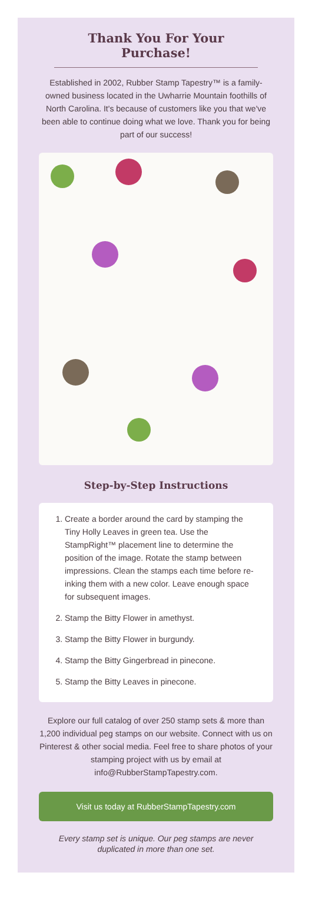Thank You For Your Purchase!
Established in 2002, Rubber Stamp Tapestry™ is a family-owned business located in the Uwharrie Mountain foothills of North Carolina. It's because of customers like you that we've been able to continue doing what we love. Thank you for being part of our success!
Step-by-Step Instructions
1. Create a border around the card by stamping the Tiny Holly Leaves in green tea. Use the StampRight™ placement line to determine the position of the image. Rotate the stamp between impressions. Clean the stamps each time before re-inking them with a new color. Leave enough space for subsequent images.
2. Stamp the Bitty Flower in amethyst.
3. Stamp the Bitty Flower in burgundy.
4. Stamp the Bitty Gingerbread in pinecone.
5. Stamp the Bitty Leaves in pinecone.
Explore our full catalog of over 250 stamp sets & more than 1,200 individual peg stamps on our website. Connect with us on Pinterest & other social media. Feel free to share photos of your stamping project with us by email at info@RubberStampTapestry.com.
Visit us today at RubberStampTapestry.com
Every stamp set is unique. Our peg stamps are never duplicated in more than one set.